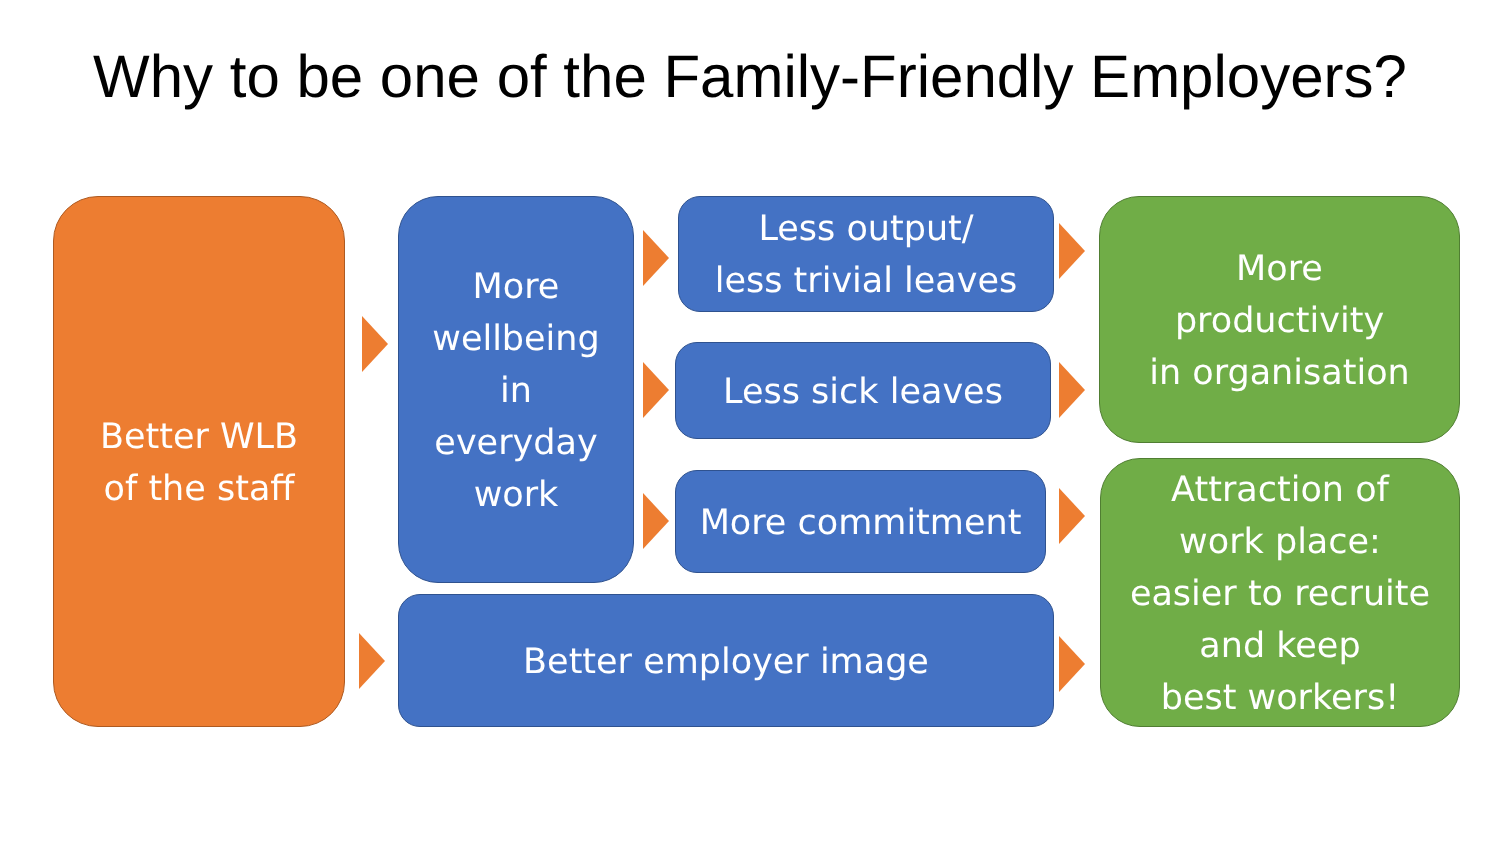Why to be one of the Family-Friendly Employers?
Better WLB
of the staff
More
wellbeing
in
everyday
work
Less output/
less trivial leaves
Less sick leaves
More commitment
Better employer image
More
productivity
in organisation
Attraction of
work place:
easier to recruite
and keep
best workers!